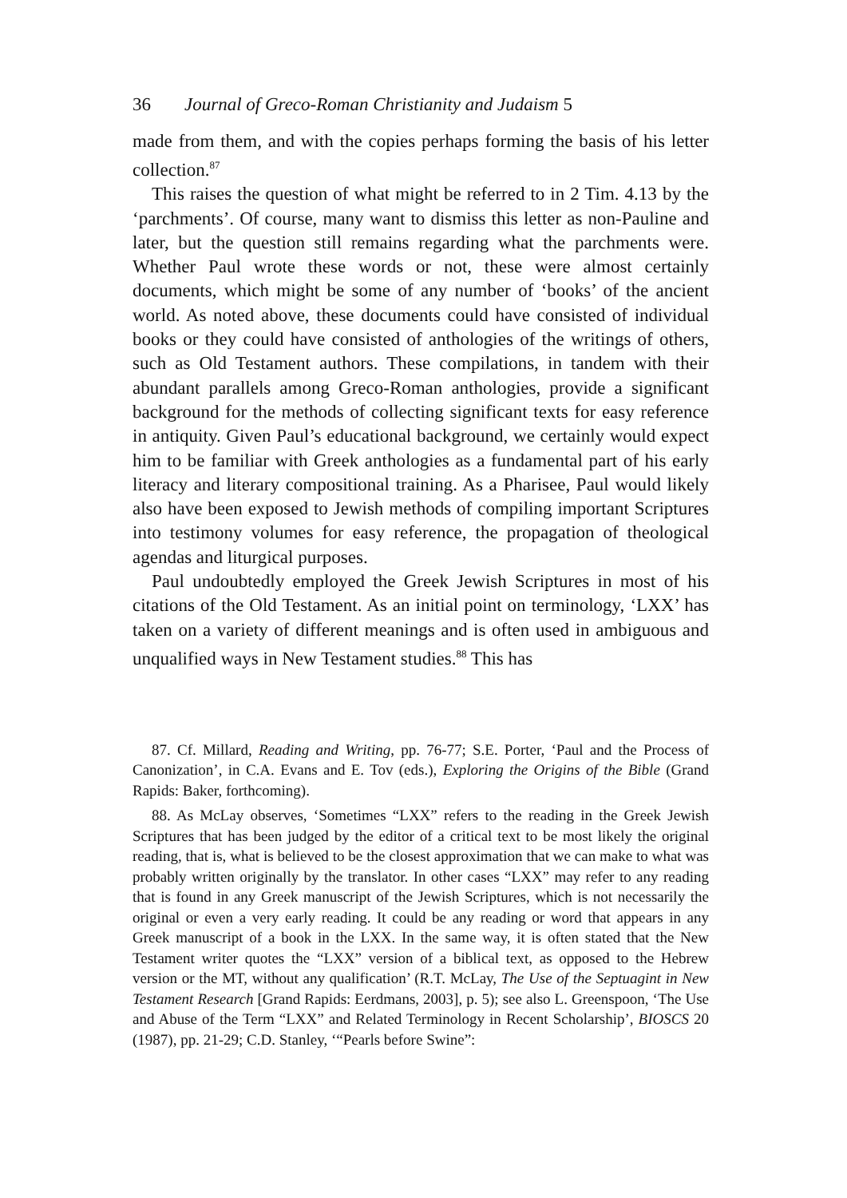36 Journal of Greco-Roman Christianity and Judaism 5
made from them, and with the copies perhaps forming the basis of his letter collection.<sup>87</sup>
This raises the question of what might be referred to in 2 Tim. 4.13 by the ‘parchments’. Of course, many want to dismiss this letter as non-Pauline and later, but the question still remains regarding what the parchments were. Whether Paul wrote these words or not, these were almost certainly documents, which might be some of any number of ‘books’ of the ancient world. As noted above, these documents could have consisted of individual books or they could have consisted of anthologies of the writings of others, such as Old Testament authors. These compilations, in tandem with their abundant parallels among Greco-Roman anthologies, provide a significant background for the methods of collecting significant texts for easy reference in antiquity. Given Paul’s educational background, we certainly would expect him to be familiar with Greek anthologies as a fundamental part of his early literacy and literary compositional training. As a Pharisee, Paul would likely also have been exposed to Jewish methods of compiling important Scriptures into testimony volumes for easy reference, the propagation of theological agendas and liturgical purposes.
Paul undoubtedly employed the Greek Jewish Scriptures in most of his citations of the Old Testament. As an initial point on terminology, ‘LXX’ has taken on a variety of different meanings and is often used in ambiguous and unqualified ways in New Testament studies.<sup>88</sup> This has
87. Cf. Millard, Reading and Writing, pp. 76-77; S.E. Porter, ‘Paul and the Process of Canonization’, in C.A. Evans and E. Tov (eds.), Exploring the Origins of the Bible (Grand Rapids: Baker, forthcoming).
88. As McLay observes, ‘Sometimes “LXX” refers to the reading in the Greek Jewish Scriptures that has been judged by the editor of a critical text to be most likely the original reading, that is, what is believed to be the closest approximation that we can make to what was probably written originally by the translator. In other cases “LXX” may refer to any reading that is found in any Greek manuscript of the Jewish Scriptures, which is not necessarily the original or even a very early reading. It could be any reading or word that appears in any Greek manuscript of a book in the LXX. In the same way, it is often stated that the New Testament writer quotes the “LXX” version of a biblical text, as opposed to the Hebrew version or the MT, without any qualification’ (R.T. McLay, The Use of the Septuagint in New Testament Research [Grand Rapids: Eerdmans, 2003], p. 5); see also L. Greenspoon, ‘The Use and Abuse of the Term “LXX” and Related Terminology in Recent Scholarship’, BIOSCS 20 (1987), pp. 21-29; C.D. Stanley, ‘“Pearls before Swine”: